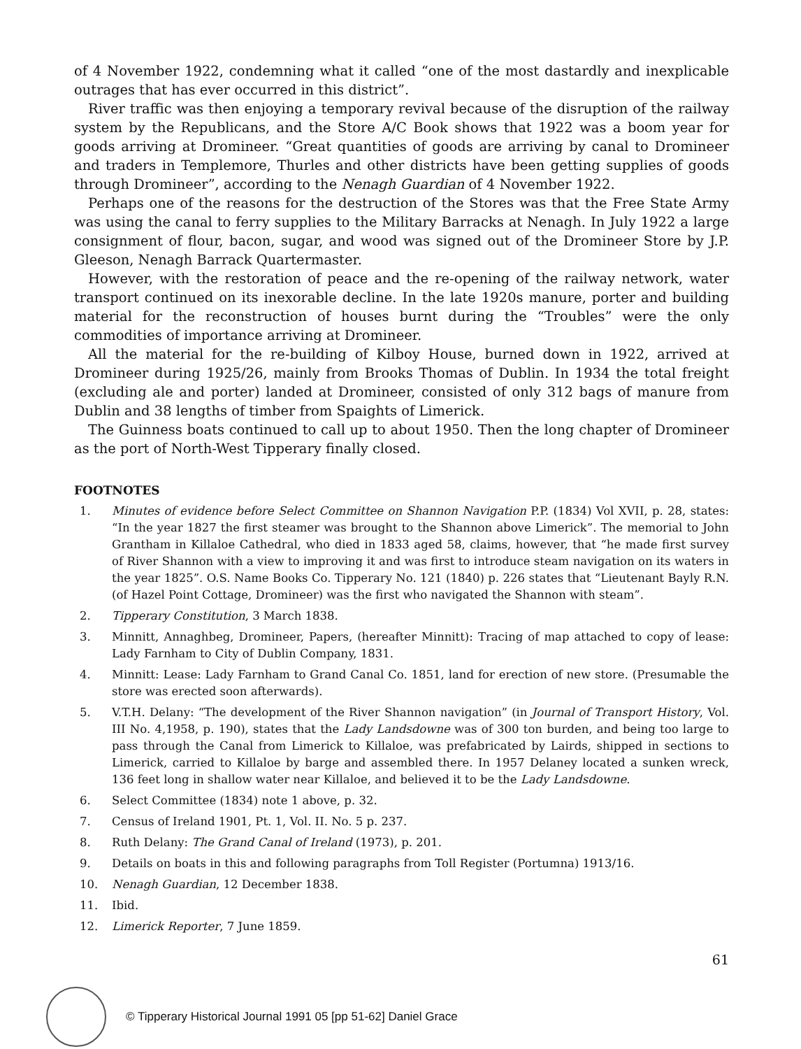of 4 November 1922, condemning what it called “one of the most dastardly and inexplicable outrages that has ever occurred in this district”.
River traffic was then enjoying a temporary revival because of the disruption of the railway system by the Republicans, and the Store A/C Book shows that 1922 was a boom year for goods arriving at Dromineer. “Great quantities of goods are arriving by canal to Dromineer and traders in Templemore, Thurles and other districts have been getting supplies of goods through Dromineer”, according to the Nenagh Guardian of 4 November 1922.
Perhaps one of the reasons for the destruction of the Stores was that the Free State Army was using the canal to ferry supplies to the Military Barracks at Nenagh. In July 1922 a large consignment of flour, bacon, sugar, and wood was signed out of the Dromineer Store by J.P. Gleeson, Nenagh Barrack Quartermaster.
However, with the restoration of peace and the re-opening of the railway network, water transport continued on its inexorable decline. In the late 1920s manure, porter and building material for the reconstruction of houses burnt during the “Troubles” were the only commodities of importance arriving at Dromineer.
All the material for the re-building of Kilboy House, burned down in 1922, arrived at Dromineer during 1925/26, mainly from Brooks Thomas of Dublin. In 1934 the total freight (excluding ale and porter) landed at Dromineer, consisted of only 312 bags of manure from Dublin and 38 lengths of timber from Spaights of Limerick.
The Guinness boats continued to call up to about 1950. Then the long chapter of Dromineer as the port of North-West Tipperary finally closed.
FOOTNOTES
1. Minutes of evidence before Select Committee on Shannon Navigation P.P. (1834) Vol XVII, p. 28, states: “In the year 1827 the first steamer was brought to the Shannon above Limerick”. The memorial to John Grantham in Killaloe Cathedral, who died in 1833 aged 58, claims, however, that “he made first survey of River Shannon with a view to improving it and was first to introduce steam navigation on its waters in the year 1825”. O.S. Name Books Co. Tipperary No. 121 (1840) p. 226 states that “Lieutenant Bayly R.N. (of Hazel Point Cottage, Dromineer) was the first who navigated the Shannon with steam”.
2. Tipperary Constitution, 3 March 1838.
3. Minnitt, Annaghbeg, Dromineer, Papers, (hereafter Minnitt): Tracing of map attached to copy of lease: Lady Farnham to City of Dublin Company, 1831.
4. Minnitt: Lease: Lady Farnham to Grand Canal Co. 1851, land for erection of new store. (Presumable the store was erected soon afterwards).
5. V.T.H. Delany: “The development of the River Shannon navigation” (in Journal of Transport History, Vol. III No. 4,1958, p. 190), states that the Lady Landsdowne was of 300 ton burden, and being too large to pass through the Canal from Limerick to Killaloe, was prefabricated by Lairds, shipped in sections to Limerick, carried to Killaloe by barge and assembled there. In 1957 Delaney located a sunken wreck, 136 feet long in shallow water near Killaloe, and believed it to be the Lady Landsdowne.
6. Select Committee (1834) note 1 above, p. 32.
7. Census of Ireland 1901, Pt. 1, Vol. II. No. 5 p. 237.
8. Ruth Delany: The Grand Canal of Ireland (1973), p. 201.
9. Details on boats in this and following paragraphs from Toll Register (Portumna) 1913/16.
10. Nenagh Guardian, 12 December 1838.
11. Ibid.
12. Limerick Reporter, 7 June 1859.
61
© Tipperary Historical Journal 1991 05 [pp 51-62] Daniel Grace